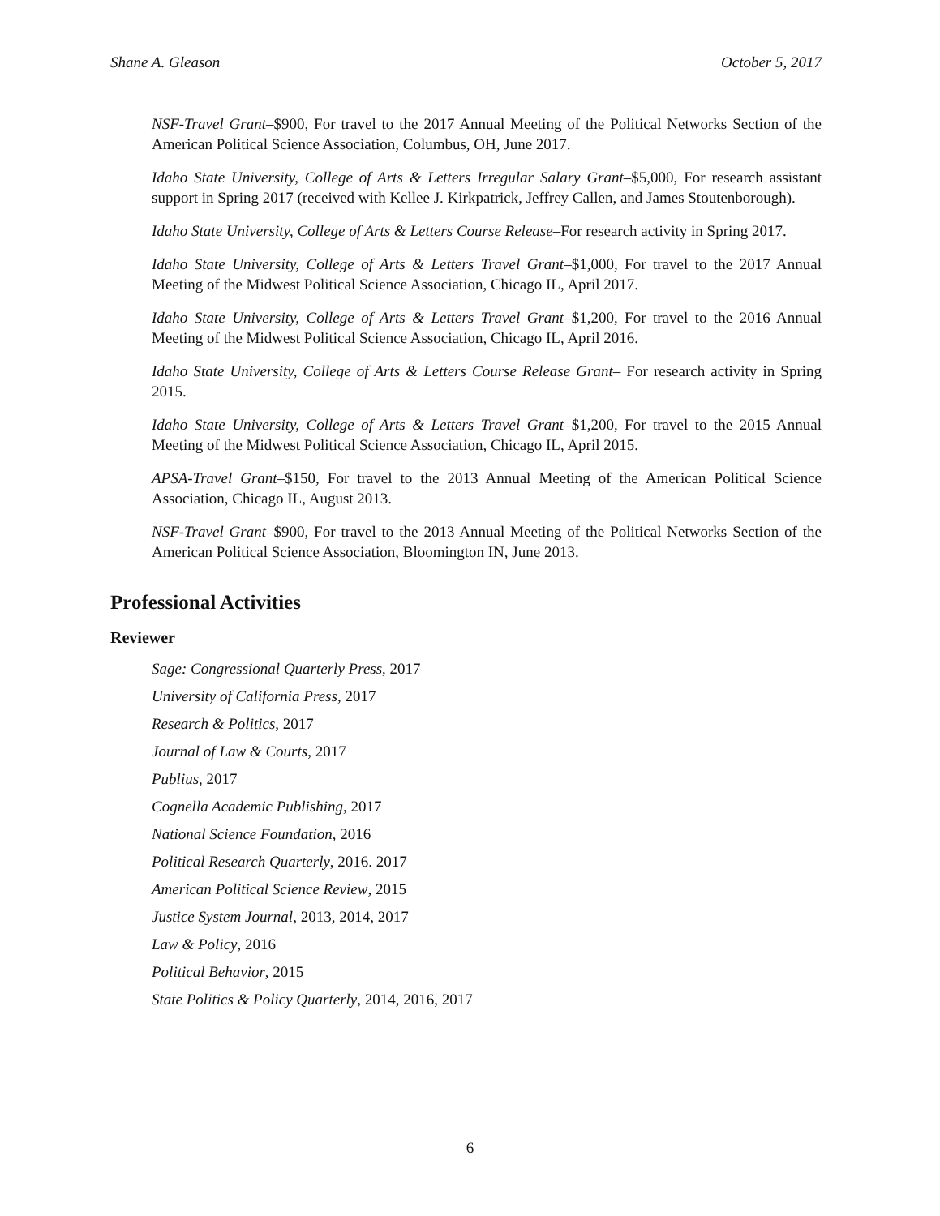Shane A. Gleason October 5, 2017
NSF-Travel Grant–$900, For travel to the 2017 Annual Meeting of the Political Networks Section of the American Political Science Association, Columbus, OH, June 2017.
Idaho State University, College of Arts & Letters Irregular Salary Grant–$5,000, For research assistant support in Spring 2017 (received with Kellee J. Kirkpatrick, Jeffrey Callen, and James Stoutenborough).
Idaho State University, College of Arts & Letters Course Release–For research activity in Spring 2017.
Idaho State University, College of Arts & Letters Travel Grant–$1,000, For travel to the 2017 Annual Meeting of the Midwest Political Science Association, Chicago IL, April 2017.
Idaho State University, College of Arts & Letters Travel Grant–$1,200, For travel to the 2016 Annual Meeting of the Midwest Political Science Association, Chicago IL, April 2016.
Idaho State University, College of Arts & Letters Course Release Grant– For research activity in Spring 2015.
Idaho State University, College of Arts & Letters Travel Grant–$1,200, For travel to the 2015 Annual Meeting of the Midwest Political Science Association, Chicago IL, April 2015.
APSA-Travel Grant–$150, For travel to the 2013 Annual Meeting of the American Political Science Association, Chicago IL, August 2013.
NSF-Travel Grant–$900, For travel to the 2013 Annual Meeting of the Political Networks Section of the American Political Science Association, Bloomington IN, June 2013.
Professional Activities
Reviewer
Sage: Congressional Quarterly Press, 2017
University of California Press, 2017
Research & Politics, 2017
Journal of Law & Courts, 2017
Publius, 2017
Cognella Academic Publishing, 2017
National Science Foundation, 2016
Political Research Quarterly, 2016. 2017
American Political Science Review, 2015
Justice System Journal, 2013, 2014, 2017
Law & Policy, 2016
Political Behavior, 2015
State Politics & Policy Quarterly, 2014, 2016, 2017
6